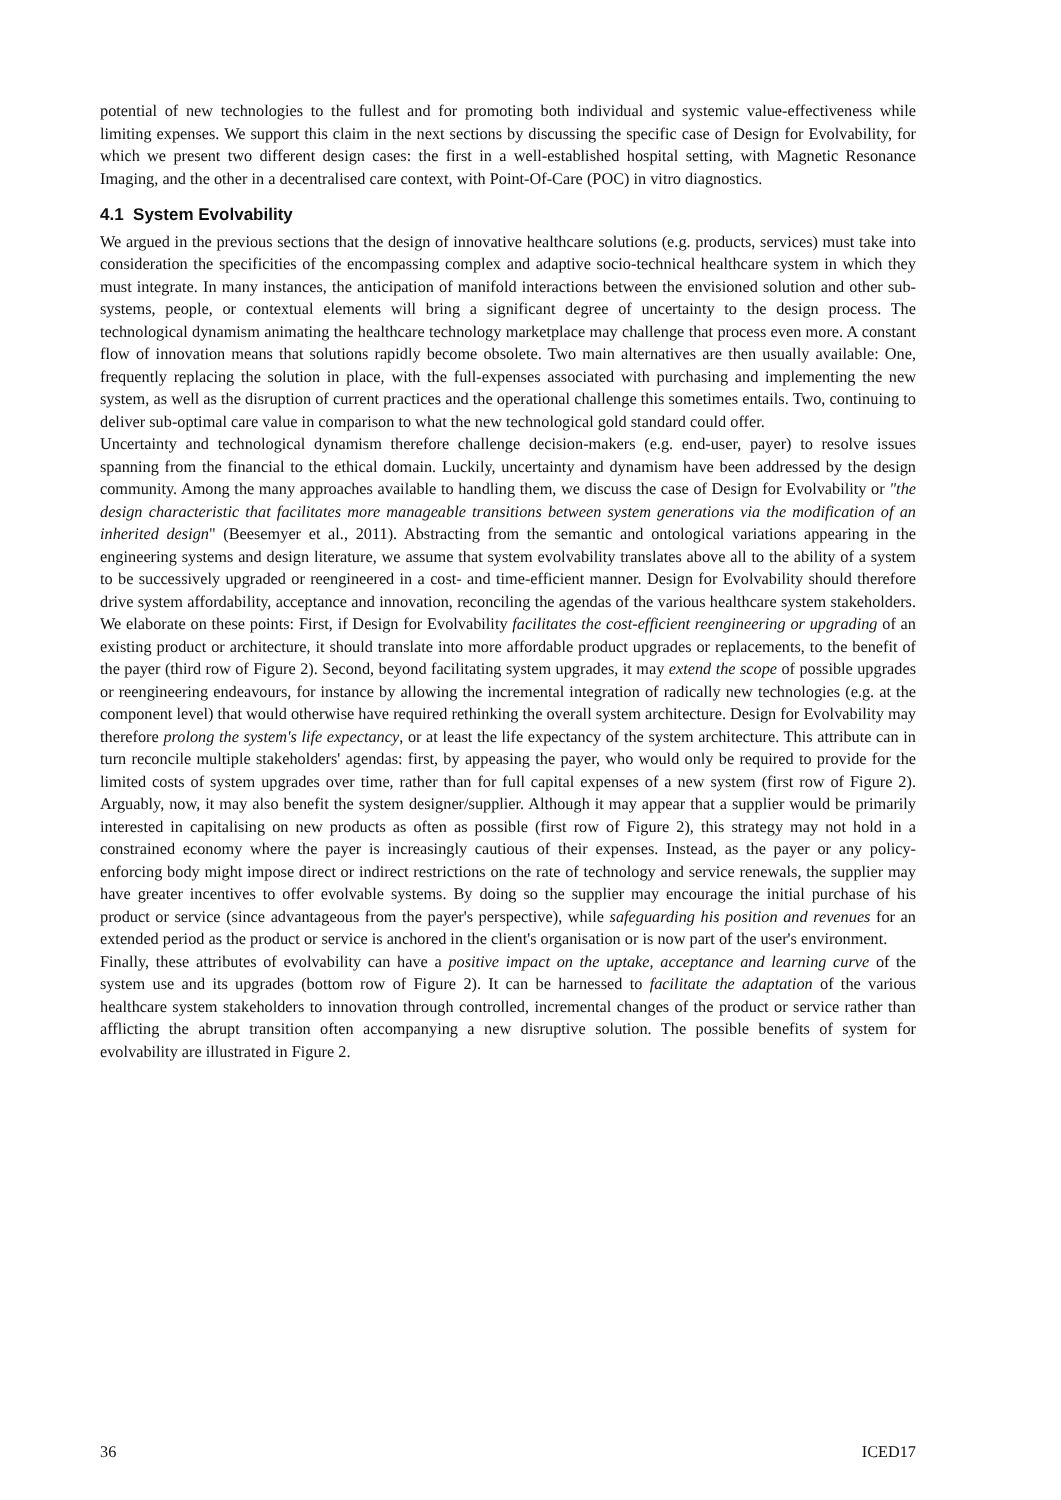potential of new technologies to the fullest and for promoting both individual and systemic value-effectiveness while limiting expenses. We support this claim in the next sections by discussing the specific case of Design for Evolvability, for which we present two different design cases: the first in a well-established hospital setting, with Magnetic Resonance Imaging, and the other in a decentralised care context, with Point-Of-Care (POC) in vitro diagnostics.
4.1 System Evolvability
We argued in the previous sections that the design of innovative healthcare solutions (e.g. products, services) must take into consideration the specificities of the encompassing complex and adaptive socio-technical healthcare system in which they must integrate. In many instances, the anticipation of manifold interactions between the envisioned solution and other sub-systems, people, or contextual elements will bring a significant degree of uncertainty to the design process. The technological dynamism animating the healthcare technology marketplace may challenge that process even more. A constant flow of innovation means that solutions rapidly become obsolete. Two main alternatives are then usually available: One, frequently replacing the solution in place, with the full-expenses associated with purchasing and implementing the new system, as well as the disruption of current practices and the operational challenge this sometimes entails. Two, continuing to deliver sub-optimal care value in comparison to what the new technological gold standard could offer.
Uncertainty and technological dynamism therefore challenge decision-makers (e.g. end-user, payer) to resolve issues spanning from the financial to the ethical domain. Luckily, uncertainty and dynamism have been addressed by the design community. Among the many approaches available to handling them, we discuss the case of Design for Evolvability or "the design characteristic that facilitates more manageable transitions between system generations via the modification of an inherited design" (Beesemyer et al., 2011). Abstracting from the semantic and ontological variations appearing in the engineering systems and design literature, we assume that system evolvability translates above all to the ability of a system to be successively upgraded or reengineered in a cost- and time-efficient manner. Design for Evolvability should therefore drive system affordability, acceptance and innovation, reconciling the agendas of the various healthcare system stakeholders. We elaborate on these points: First, if Design for Evolvability facilitates the cost-efficient reengineering or upgrading of an existing product or architecture, it should translate into more affordable product upgrades or replacements, to the benefit of the payer (third row of Figure 2). Second, beyond facilitating system upgrades, it may extend the scope of possible upgrades or reengineering endeavours, for instance by allowing the incremental integration of radically new technologies (e.g. at the component level) that would otherwise have required rethinking the overall system architecture. Design for Evolvability may therefore prolong the system's life expectancy, or at least the life expectancy of the system architecture. This attribute can in turn reconcile multiple stakeholders' agendas: first, by appeasing the payer, who would only be required to provide for the limited costs of system upgrades over time, rather than for full capital expenses of a new system (first row of Figure 2). Arguably, now, it may also benefit the system designer/supplier. Although it may appear that a supplier would be primarily interested in capitalising on new products as often as possible (first row of Figure 2), this strategy may not hold in a constrained economy where the payer is increasingly cautious of their expenses. Instead, as the payer or any policy-enforcing body might impose direct or indirect restrictions on the rate of technology and service renewals, the supplier may have greater incentives to offer evolvable systems. By doing so the supplier may encourage the initial purchase of his product or service (since advantageous from the payer's perspective), while safeguarding his position and revenues for an extended period as the product or service is anchored in the client's organisation or is now part of the user's environment.
Finally, these attributes of evolvability can have a positive impact on the uptake, acceptance and learning curve of the system use and its upgrades (bottom row of Figure 2). It can be harnessed to facilitate the adaptation of the various healthcare system stakeholders to innovation through controlled, incremental changes of the product or service rather than afflicting the abrupt transition often accompanying a new disruptive solution. The possible benefits of system for evolvability are illustrated in Figure 2.
36 ICED17